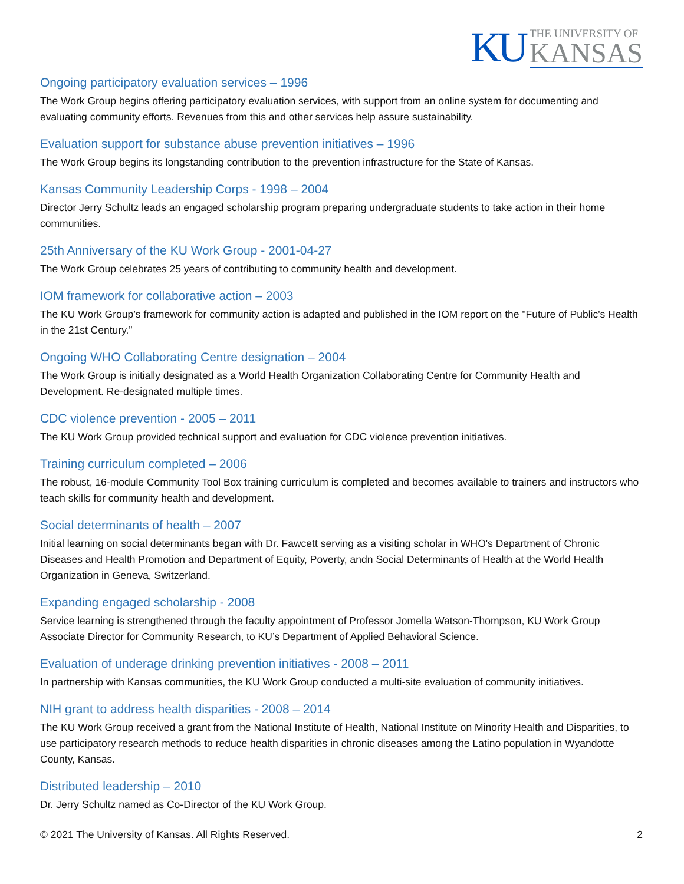KU THE UNIVERSITY OF
KANSAS
Ongoing participatory evaluation services – 1996
The Work Group begins offering participatory evaluation services, with support from an online system for documenting and evaluating community efforts. Revenues from this and other services help assure sustainability.
Evaluation support for substance abuse prevention initiatives – 1996
The Work Group begins its longstanding contribution to the prevention infrastructure for the State of Kansas.
Kansas Community Leadership Corps - 1998 – 2004
Director Jerry Schultz leads an engaged scholarship program preparing undergraduate students to take action in their home communities.
25th Anniversary of the KU Work Group - 2001-04-27
The Work Group celebrates 25 years of contributing to community health and development.
IOM framework for collaborative action – 2003
The KU Work Group’s framework for community action is adapted and published in the IOM report on the "Future of Public's Health in the 21st Century.”
Ongoing WHO Collaborating Centre designation – 2004
The Work Group is initially designated as a World Health Organization Collaborating Centre for Community Health and Development. Re-designated multiple times.
CDC violence prevention - 2005 – 2011
The KU Work Group provided technical support and evaluation for CDC violence prevention initiatives.
Training curriculum completed – 2006
The robust, 16-module Community Tool Box training curriculum is completed and becomes available to trainers and instructors who teach skills for community health and development.
Social determinants of health – 2007
Initial learning on social determinants began with Dr. Fawcett serving as a visiting scholar in WHO's Department of Chronic Diseases and Health Promotion and Department of Equity, Poverty, andn Social Determinants of Health at the World Health Organization in Geneva, Switzerland.
Expanding engaged scholarship - 2008
Service learning is strengthened through the faculty appointment of Professor Jomella Watson-Thompson, KU Work Group Associate Director for Community Research, to KU’s Department of Applied Behavioral Science.
Evaluation of underage drinking prevention initiatives - 2008 – 2011
In partnership with Kansas communities, the KU Work Group conducted a multi-site evaluation of community initiatives.
NIH grant to address health disparities - 2008 – 2014
The KU Work Group received a grant from the National Institute of Health, National Institute on Minority Health and Disparities, to use participatory research methods to reduce health disparities in chronic diseases among the Latino population in Wyandotte County, Kansas.
Distributed leadership – 2010
Dr. Jerry Schultz named as Co-Director of the KU Work Group.
© 2021 The University of Kansas. All Rights Reserved. 2